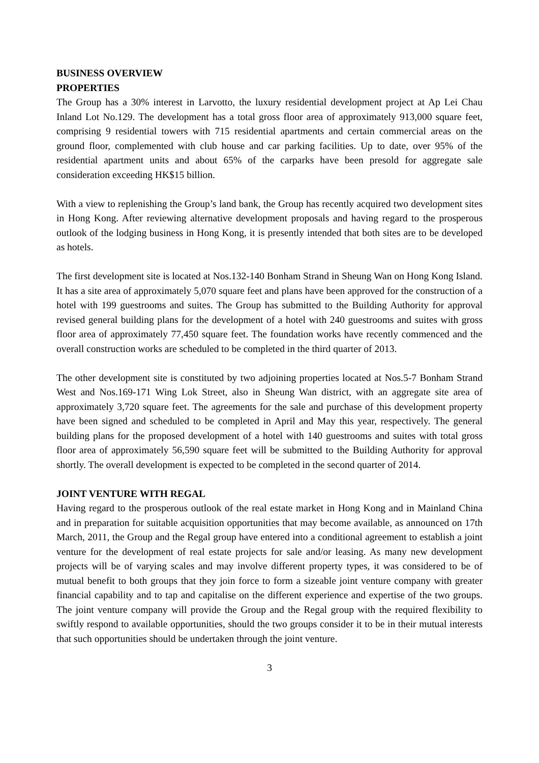BUSINESS OVERVIEW
PROPERTIES
The Group has a 30% interest in Larvotto, the luxury residential development project at Ap Lei Chau Inland Lot No.129. The development has a total gross floor area of approximately 913,000 square feet, comprising 9 residential towers with 715 residential apartments and certain commercial areas on the ground floor, complemented with club house and car parking facilities. Up to date, over 95% of the residential apartment units and about 65% of the carparks have been presold for aggregate sale consideration exceeding HK$15 billion.
With a view to replenishing the Group’s land bank, the Group has recently acquired two development sites in Hong Kong. After reviewing alternative development proposals and having regard to the prosperous outlook of the lodging business in Hong Kong, it is presently intended that both sites are to be developed as hotels.
The first development site is located at Nos.132-140 Bonham Strand in Sheung Wan on Hong Kong Island. It has a site area of approximately 5,070 square feet and plans have been approved for the construction of a hotel with 199 guestrooms and suites. The Group has submitted to the Building Authority for approval revised general building plans for the development of a hotel with 240 guestrooms and suites with gross floor area of approximately 77,450 square feet. The foundation works have recently commenced and the overall construction works are scheduled to be completed in the third quarter of 2013.
The other development site is constituted by two adjoining properties located at Nos.5-7 Bonham Strand West and Nos.169-171 Wing Lok Street, also in Sheung Wan district, with an aggregate site area of approximately 3,720 square feet. The agreements for the sale and purchase of this development property have been signed and scheduled to be completed in April and May this year, respectively. The general building plans for the proposed development of a hotel with 140 guestrooms and suites with total gross floor area of approximately 56,590 square feet will be submitted to the Building Authority for approval shortly. The overall development is expected to be completed in the second quarter of 2014.
JOINT VENTURE WITH REGAL
Having regard to the prosperous outlook of the real estate market in Hong Kong and in Mainland China and in preparation for suitable acquisition opportunities that may become available, as announced on 17th March, 2011, the Group and the Regal group have entered into a conditional agreement to establish a joint venture for the development of real estate projects for sale and/or leasing. As many new development projects will be of varying scales and may involve different property types, it was considered to be of mutual benefit to both groups that they join force to form a sizeable joint venture company with greater financial capability and to tap and capitalise on the different experience and expertise of the two groups. The joint venture company will provide the Group and the Regal group with the required flexibility to swiftly respond to available opportunities, should the two groups consider it to be in their mutual interests that such opportunities should be undertaken through the joint venture.
3